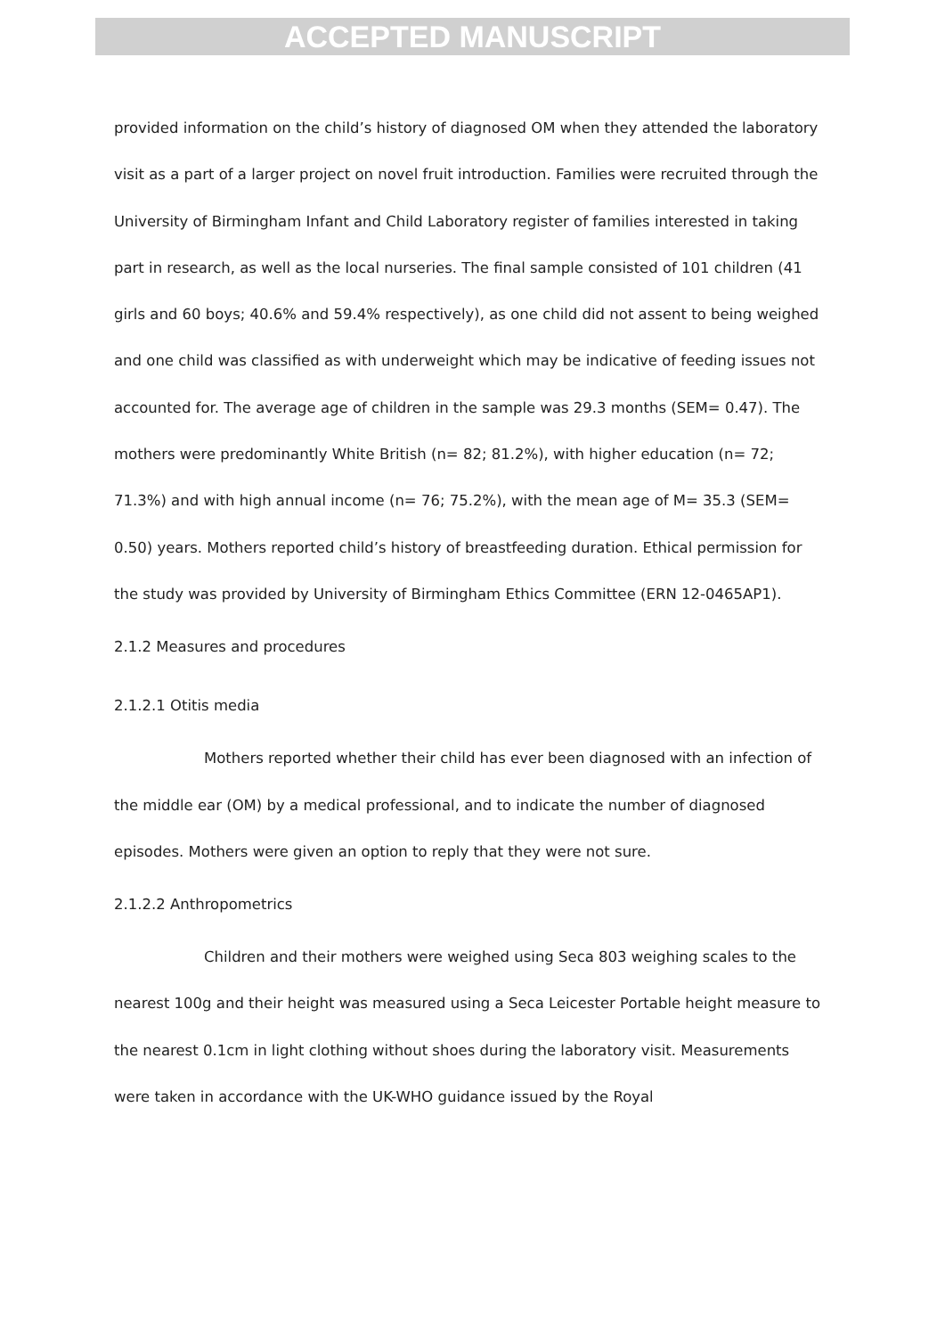ACCEPTED MANUSCRIPT
provided information on the child’s history of diagnosed OM when they attended the laboratory visit as a part of a larger project on novel fruit introduction. Families were recruited through the University of Birmingham Infant and Child Laboratory register of families interested in taking part in research, as well as the local nurseries. The final sample consisted of 101 children (41 girls and 60 boys; 40.6% and 59.4% respectively), as one child did not assent to being weighed and one child was classified as with underweight which may be indicative of feeding issues not accounted for. The average age of children in the sample was 29.3 months (SEM= 0.47). The mothers were predominantly White British (n= 82; 81.2%), with higher education (n= 72; 71.3%) and with high annual income (n= 76; 75.2%), with the mean age of M= 35.3 (SEM= 0.50) years. Mothers reported child’s history of breastfeeding duration. Ethical permission for the study was provided by University of Birmingham Ethics Committee (ERN 12-0465AP1).
2.1.2 Measures and procedures
2.1.2.1 Otitis media
Mothers reported whether their child has ever been diagnosed with an infection of the middle ear (OM) by a medical professional, and to indicate the number of diagnosed episodes. Mothers were given an option to reply that they were not sure.
2.1.2.2 Anthropometrics
Children and their mothers were weighed using Seca 803 weighing scales to the nearest 100g and their height was measured using a Seca Leicester Portable height measure to the nearest 0.1cm in light clothing without shoes during the laboratory visit. Measurements were taken in accordance with the UK-WHO guidance issued by the Royal